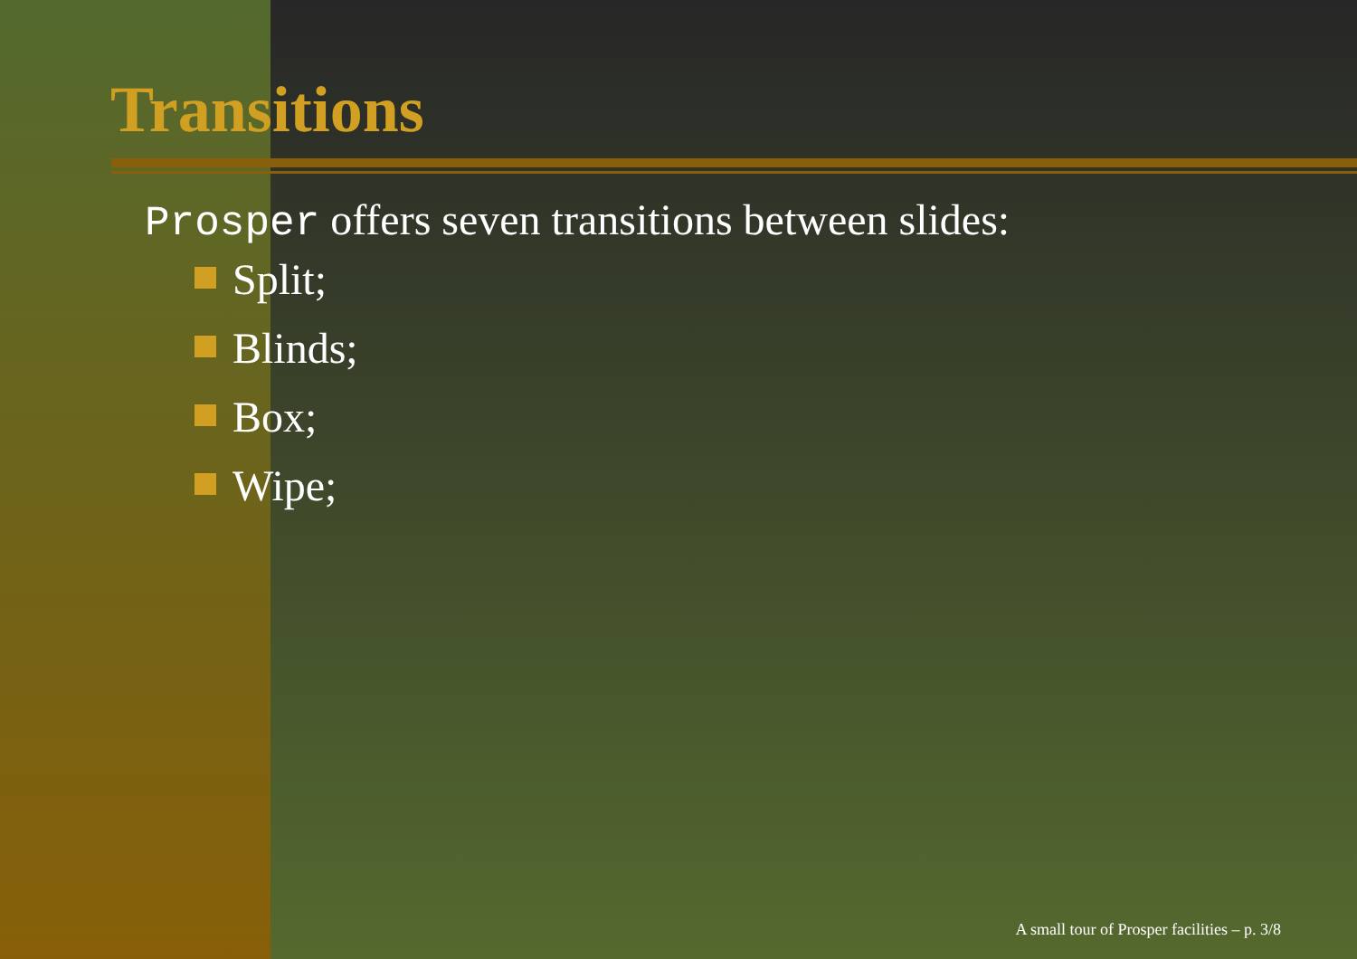Transitions
Prosper offers seven transitions between slides:
Split;
Blinds;
Box;
Wipe;
A small tour of Prosper facilities – p. 3/8